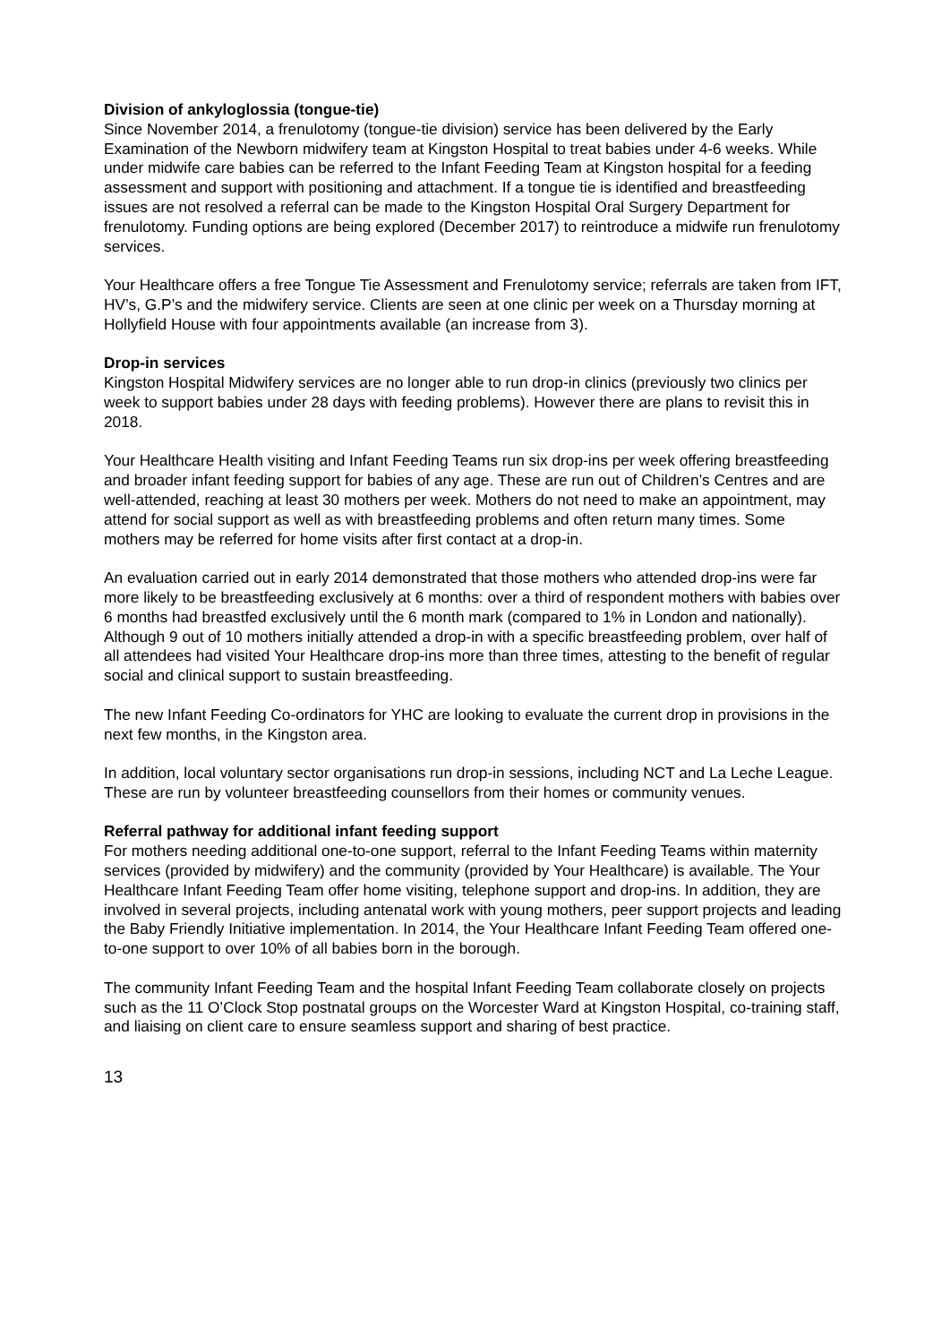Division of ankyloglossia (tongue-tie)
Since November 2014, a frenulotomy (tongue-tie division) service has been delivered by the Early Examination of the Newborn midwifery team at Kingston Hospital to treat babies under 4-6 weeks. While under midwife care babies can be referred to the Infant Feeding Team at Kingston hospital for a feeding assessment and support with positioning and attachment. If a tongue tie is identified and breastfeeding issues are not resolved a referral can be made to the Kingston Hospital Oral Surgery Department for frenulotomy. Funding options are being explored (December 2017) to reintroduce a midwife run frenulotomy services.
Your Healthcare offers a free Tongue Tie Assessment and Frenulotomy service; referrals are taken from IFT, HV’s, G.P’s and the midwifery service. Clients are seen at one clinic per week on a Thursday morning at Hollyfield House with four appointments available (an increase from 3).
Drop-in services
Kingston Hospital Midwifery services are no longer able to run drop-in clinics (previously two clinics per week to support babies under 28 days with feeding problems). However there are plans to revisit this in 2018.
Your Healthcare Health visiting and Infant Feeding Teams run six drop-ins per week offering breastfeeding and broader infant feeding support for babies of any age. These are run out of Children’s Centres and are well-attended, reaching at least 30 mothers per week. Mothers do not need to make an appointment, may attend for social support as well as with breastfeeding problems and often return many times. Some mothers may be referred for home visits after first contact at a drop-in.
An evaluation carried out in early 2014 demonstrated that those mothers who attended drop-ins were far more likely to be breastfeeding exclusively at 6 months: over a third of respondent mothers with babies over 6 months had breastfed exclusively until the 6 month mark (compared to 1% in London and nationally). Although 9 out of 10 mothers initially attended a drop-in with a specific breastfeeding problem, over half of all attendees had visited Your Healthcare drop-ins more than three times, attesting to the benefit of regular social and clinical support to sustain breastfeeding.
The new Infant Feeding Co-ordinators for YHC are looking to evaluate the current drop in provisions in the next few months, in the Kingston area.
In addition, local voluntary sector organisations run drop-in sessions, including NCT and La Leche League. These are run by volunteer breastfeeding counsellors from their homes or community venues.
Referral pathway for additional infant feeding support
For mothers needing additional one-to-one support, referral to the Infant Feeding Teams within maternity services (provided by midwifery) and the community (provided by Your Healthcare) is available. The Your Healthcare Infant Feeding Team offer home visiting, telephone support and drop-ins. In addition, they are involved in several projects, including antenatal work with young mothers, peer support projects and leading the Baby Friendly Initiative implementation. In 2014, the Your Healthcare Infant Feeding Team offered one-to-one support to over 10% of all babies born in the borough.
The community Infant Feeding Team and the hospital Infant Feeding Team collaborate closely on projects such as the 11 O’Clock Stop postnatal groups on the Worcester Ward at Kingston Hospital, co-training staff, and liaising on client care to ensure seamless support and sharing of best practice.
13